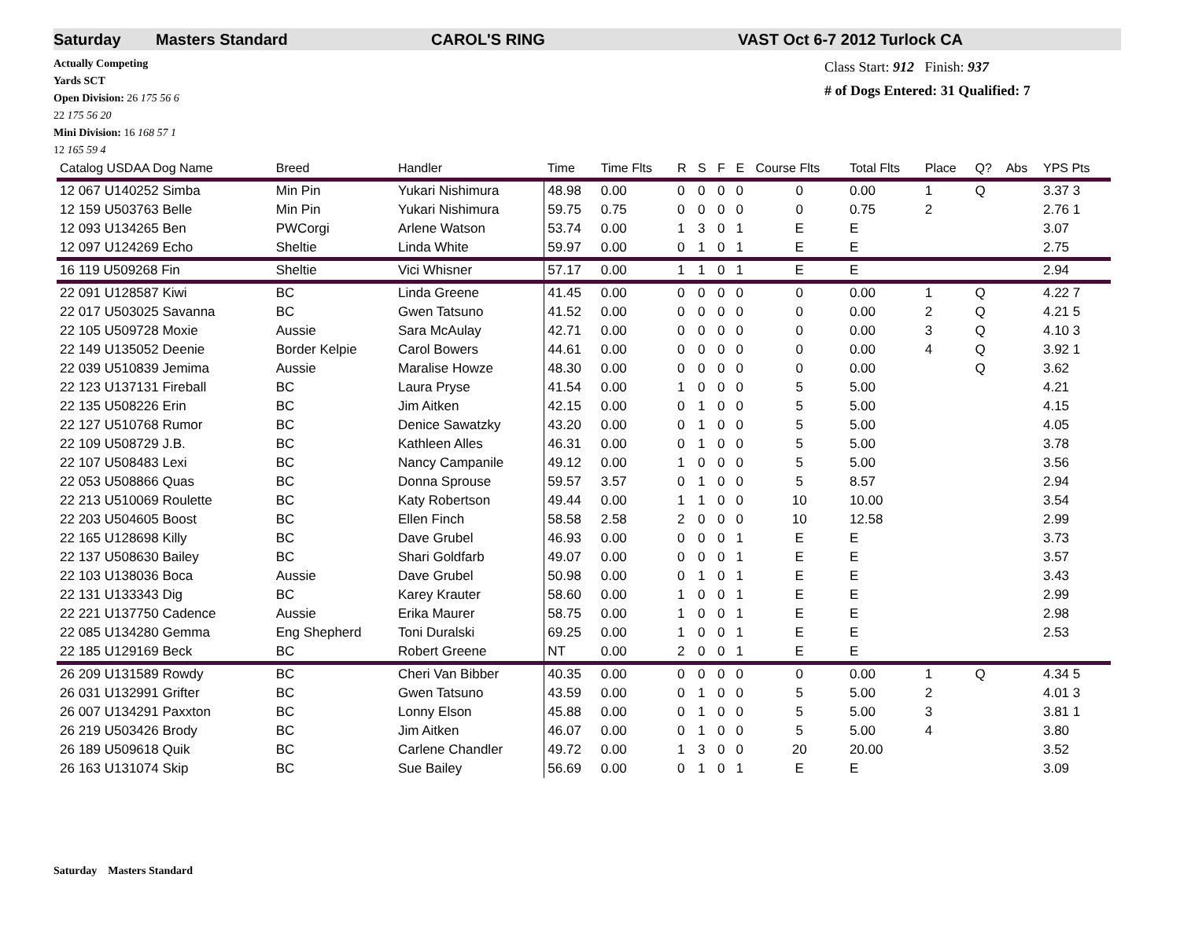Saturday Masters Standard CAROL'S RING VAST Oct 6-7 2012 Turlock CA
Actually Competing
Yards SCT
Open Division: 26 175 56 6
22 175 56 20
Mini Division: 16 168 57 1
12 165 59 4
Class Start: 912 Finish: 937
# of Dogs Entered: 31 Qualified: 7
| Catalog USDAA Dog Name | Breed | Handler | Time | Time Flts | R | S | F | E | Course Flts | Total Flts | Place | Q? | Abs | YPS Pts |
| --- | --- | --- | --- | --- | --- | --- | --- | --- | --- | --- | --- | --- | --- | --- |
| 12 067 U140252 Simba | Min Pin | Yukari Nishimura | 48.98 | 0.00 | 0 | 0 | 0 | 0 | 0 | 0.00 | 1 | Q | | 3.37 3 |
| 12 159 U503763 Belle | Min Pin | Yukari Nishimura | 59.75 | 0.75 | 0 | 0 | 0 | 0 | 0 | 0.75 | 2 | | | 2.76 1 |
| 12 093 U134265 Ben | PWCorgi | Arlene Watson | 53.74 | 0.00 | 1 | 3 | 0 | 1 | E | E | | | | 3.07 |
| 12 097 U124269 Echo | Sheltie | Linda White | 59.97 | 0.00 | 0 | 1 | 0 | 1 | E | E | | | | 2.75 |
| 16 119 U509268 Fin | Sheltie | Vici Whisner | 57.17 | 0.00 | 1 | 1 | 0 | 1 | E | E | | | | 2.94 |
| 22 091 U128587 Kiwi | BC | Linda Greene | 41.45 | 0.00 | 0 | 0 | 0 | 0 | 0 | 0.00 | 1 | Q | | 4.22 7 |
| 22 017 U503025 Savanna | BC | Gwen Tatsuno | 41.52 | 0.00 | 0 | 0 | 0 | 0 | 0 | 0.00 | 2 | Q | | 4.21 5 |
| 22 105 U509728 Moxie | Aussie | Sara McAulay | 42.71 | 0.00 | 0 | 0 | 0 | 0 | 0 | 0.00 | 3 | Q | | 4.10 3 |
| 22 149 U135052 Deenie | Border Kelpie | Carol Bowers | 44.61 | 0.00 | 0 | 0 | 0 | 0 | 0 | 0.00 | 4 | Q | | 3.92 1 |
| 22 039 U510839 Jemima | Aussie | Maralise Howze | 48.30 | 0.00 | 0 | 0 | 0 | 0 | 0 | 0.00 | | Q | | 3.62 |
| 22 123 U137131 Fireball | BC | Laura Pryse | 41.54 | 0.00 | 1 | 0 | 0 | 0 | 5 | 5.00 | | | | 4.21 |
| 22 135 U508226 Erin | BC | Jim Aitken | 42.15 | 0.00 | 0 | 1 | 0 | 0 | 5 | 5.00 | | | | 4.15 |
| 22 127 U510768 Rumor | BC | Denice Sawatzky | 43.20 | 0.00 | 0 | 1 | 0 | 0 | 5 | 5.00 | | | | 4.05 |
| 22 109 U508729 J.B. | BC | Kathleen Alles | 46.31 | 0.00 | 0 | 1 | 0 | 0 | 5 | 5.00 | | | | 3.78 |
| 22 107 U508483 Lexi | BC | Nancy Campanile | 49.12 | 0.00 | 1 | 0 | 0 | 0 | 5 | 5.00 | | | | 3.56 |
| 22 053 U508866 Quas | BC | Donna Sprouse | 59.57 | 3.57 | 0 | 1 | 0 | 0 | 5 | 8.57 | | | | 2.94 |
| 22 213 U510069 Roulette | BC | Katy Robertson | 49.44 | 0.00 | 1 | 1 | 0 | 0 | 10 | 10.00 | | | | 3.54 |
| 22 203 U504605 Boost | BC | Ellen Finch | 58.58 | 2.58 | 2 | 0 | 0 | 0 | 10 | 12.58 | | | | 2.99 |
| 22 165 U128698 Killy | BC | Dave Grubel | 46.93 | 0.00 | 0 | 0 | 0 | 1 | E | E | | | | 3.73 |
| 22 137 U508630 Bailey | BC | Shari Goldfarb | 49.07 | 0.00 | 0 | 0 | 0 | 1 | E | E | | | | 3.57 |
| 22 103 U138036 Boca | Aussie | Dave Grubel | 50.98 | 0.00 | 0 | 1 | 0 | 1 | E | E | | | | 3.43 |
| 22 131 U133343 Dig | BC | Karey Krauter | 58.60 | 0.00 | 1 | 0 | 0 | 1 | E | E | | | | 2.99 |
| 22 221 U137750 Cadence | Aussie | Erika Maurer | 58.75 | 0.00 | 1 | 0 | 0 | 1 | E | E | | | | 2.98 |
| 22 085 U134280 Gemma | Eng Shepherd | Toni Duralski | 69.25 | 0.00 | 1 | 0 | 0 | 1 | E | E | | | | 2.53 |
| 22 185 U129169 Beck | BC | Robert Greene | NT | 0.00 | 2 | 0 | 0 | 1 | E | E | | | | |
| 26 209 U131589 Rowdy | BC | Cheri Van Bibber | 40.35 | 0.00 | 0 | 0 | 0 | 0 | 0 | 0.00 | 1 | Q | | 4.34 5 |
| 26 031 U132991 Grifter | BC | Gwen Tatsuno | 43.59 | 0.00 | 0 | 1 | 0 | 0 | 5 | 5.00 | 2 | | | 4.01 3 |
| 26 007 U134291 Paxxton | BC | Lonny Elson | 45.88 | 0.00 | 0 | 1 | 0 | 0 | 5 | 5.00 | 3 | | | 3.81 1 |
| 26 219 U503426 Brody | BC | Jim Aitken | 46.07 | 0.00 | 0 | 1 | 0 | 0 | 5 | 5.00 | 4 | | | 3.80 |
| 26 189 U509618 Quik | BC | Carlene Chandler | 49.72 | 0.00 | 1 | 3 | 0 | 0 | 20 | 20.00 | | | | 3.52 |
| 26 163 U131074 Skip | BC | Sue Bailey | 56.69 | 0.00 | 0 | 1 | 0 | 1 | E | E | | | | 3.09 |
Saturday Masters Standard